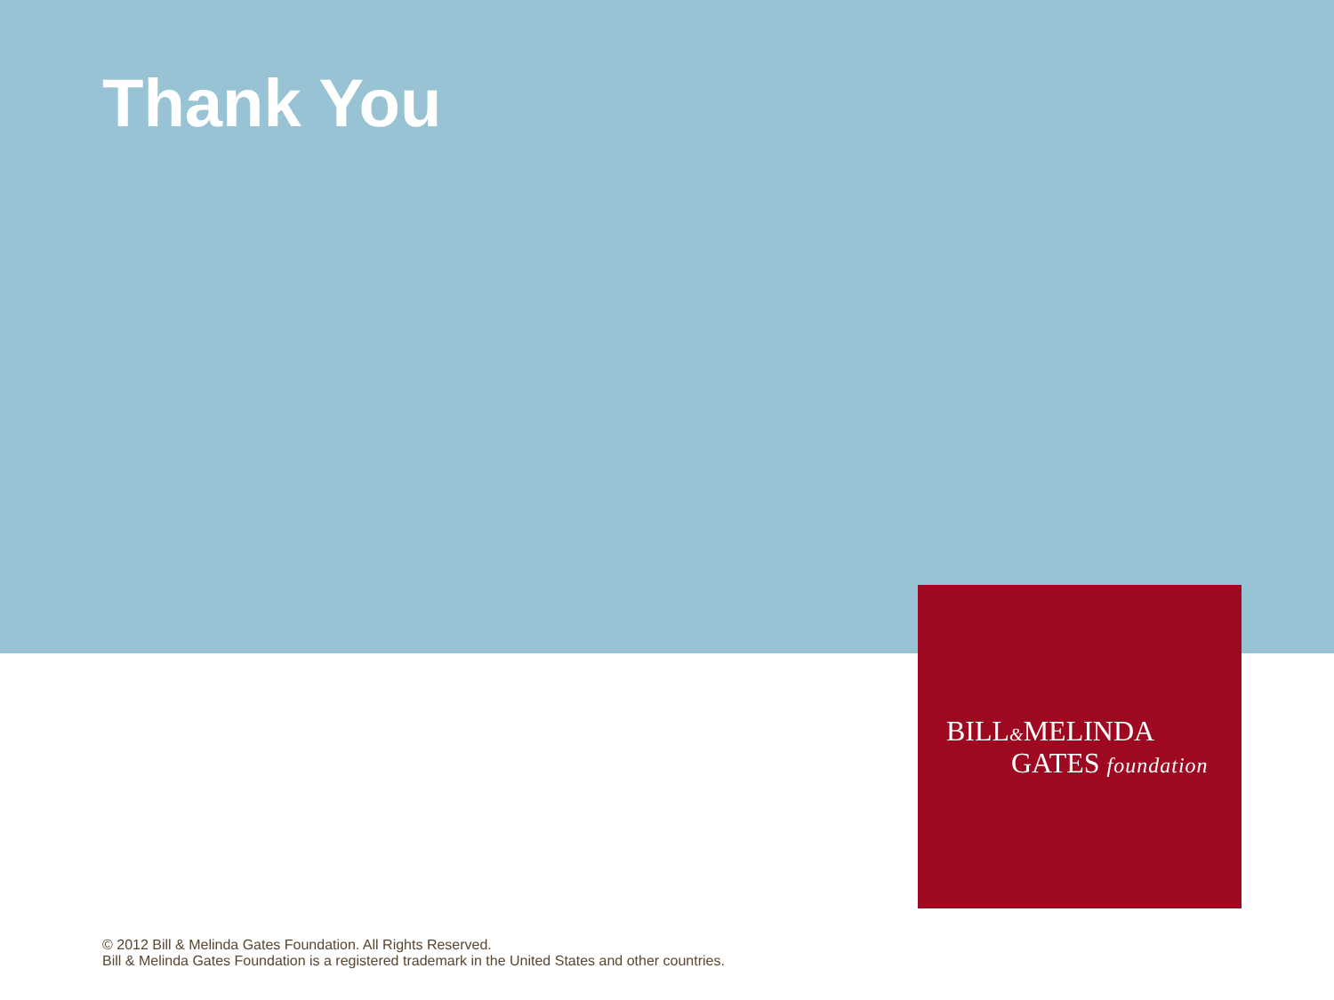Thank You
BILL&MELINDA
GATES foundation
© 2012 Bill & Melinda Gates Foundation. All Rights Reserved.
Bill & Melinda Gates Foundation is a registered trademark in the United States and other countries.